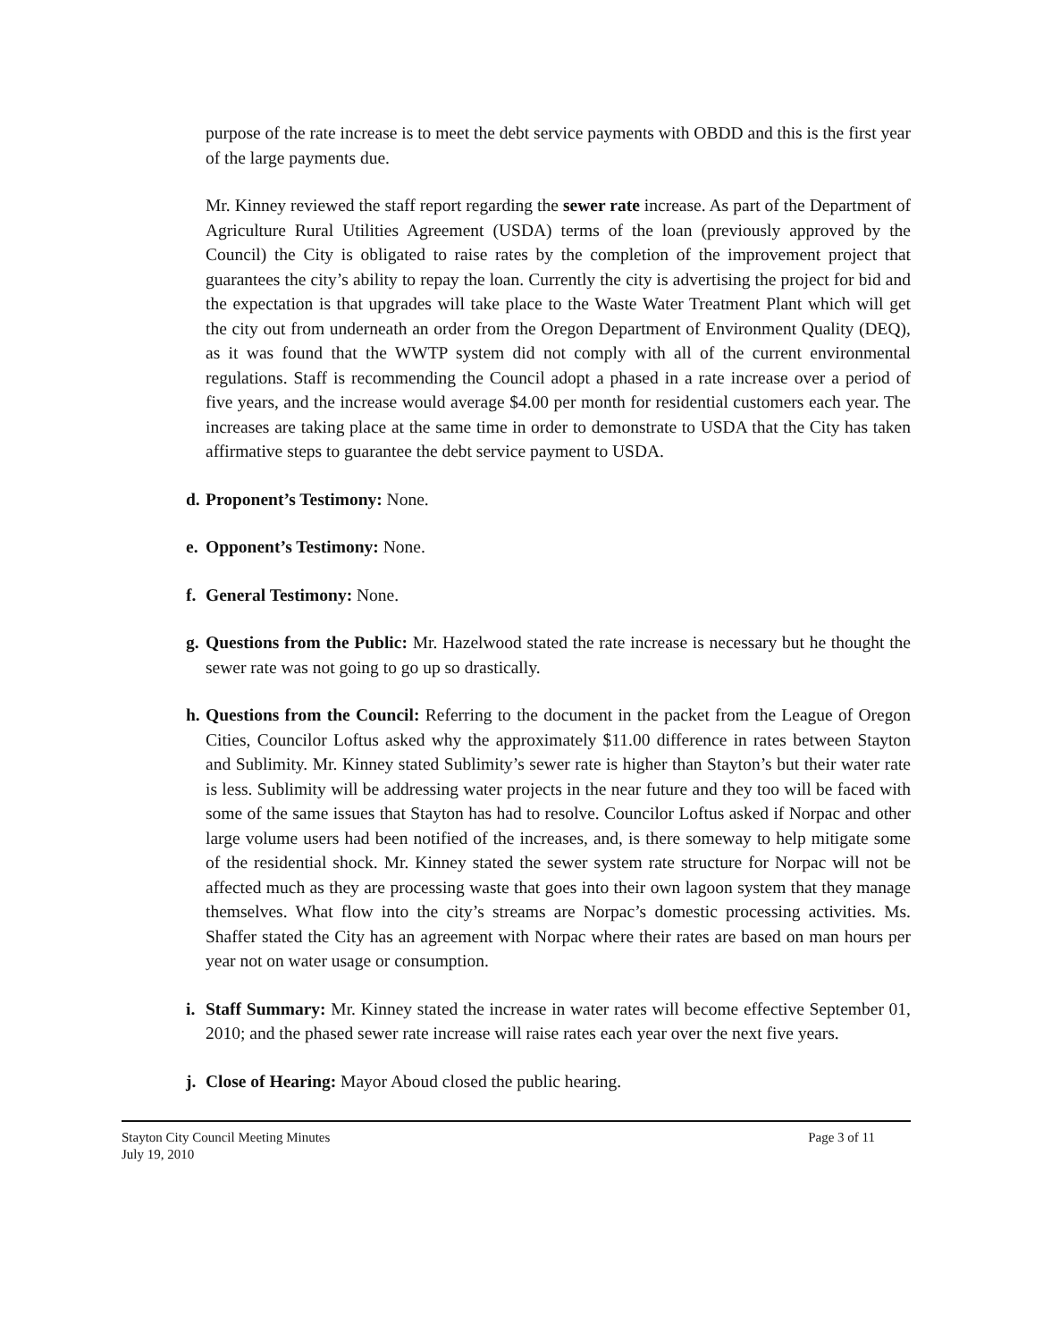purpose of the rate increase is to meet the debt service payments with OBDD and this is the first year of the large payments due.
Mr. Kinney reviewed the staff report regarding the sewer rate increase. As part of the Department of Agriculture Rural Utilities Agreement (USDA) terms of the loan (previously approved by the Council) the City is obligated to raise rates by the completion of the improvement project that guarantees the city’s ability to repay the loan. Currently the city is advertising the project for bid and the expectation is that upgrades will take place to the Waste Water Treatment Plant which will get the city out from underneath an order from the Oregon Department of Environment Quality (DEQ), as it was found that the WWTP system did not comply with all of the current environmental regulations. Staff is recommending the Council adopt a phased in a rate increase over a period of five years, and the increase would average $4.00 per month for residential customers each year. The increases are taking place at the same time in order to demonstrate to USDA that the City has taken affirmative steps to guarantee the debt service payment to USDA.
d.
Proponent’s Testimony: None.
e.
Opponent’s Testimony: None.
f.
General Testimony: None.
g.
Questions from the Public: Mr. Hazelwood stated the rate increase is necessary but he thought the sewer rate was not going to go up so drastically.
h.
Questions from the Council: Referring to the document in the packet from the League of Oregon Cities, Councilor Loftus asked why the approximately $11.00 difference in rates between Stayton and Sublimity. Mr. Kinney stated Sublimity’s sewer rate is higher than Stayton’s but their water rate is less. Sublimity will be addressing water projects in the near future and they too will be faced with some of the same issues that Stayton has had to resolve. Councilor Loftus asked if Norpac and other large volume users had been notified of the increases, and, is there someway to help mitigate some of the residential shock. Mr. Kinney stated the sewer system rate structure for Norpac will not be affected much as they are processing waste that goes into their own lagoon system that they manage themselves. What flow into the city’s streams are Norpac’s domestic processing activities. Ms. Shaffer stated the City has an agreement with Norpac where their rates are based on man hours per year not on water usage or consumption.
i.
Staff Summary: Mr. Kinney stated the increase in water rates will become effective September 01, 2010; and the phased sewer rate increase will raise rates each year over the next five years.
j.
Close of Hearing: Mayor Aboud closed the public hearing.
Stayton City Council Meeting Minutes
July 19, 2010
Page 3 of 11